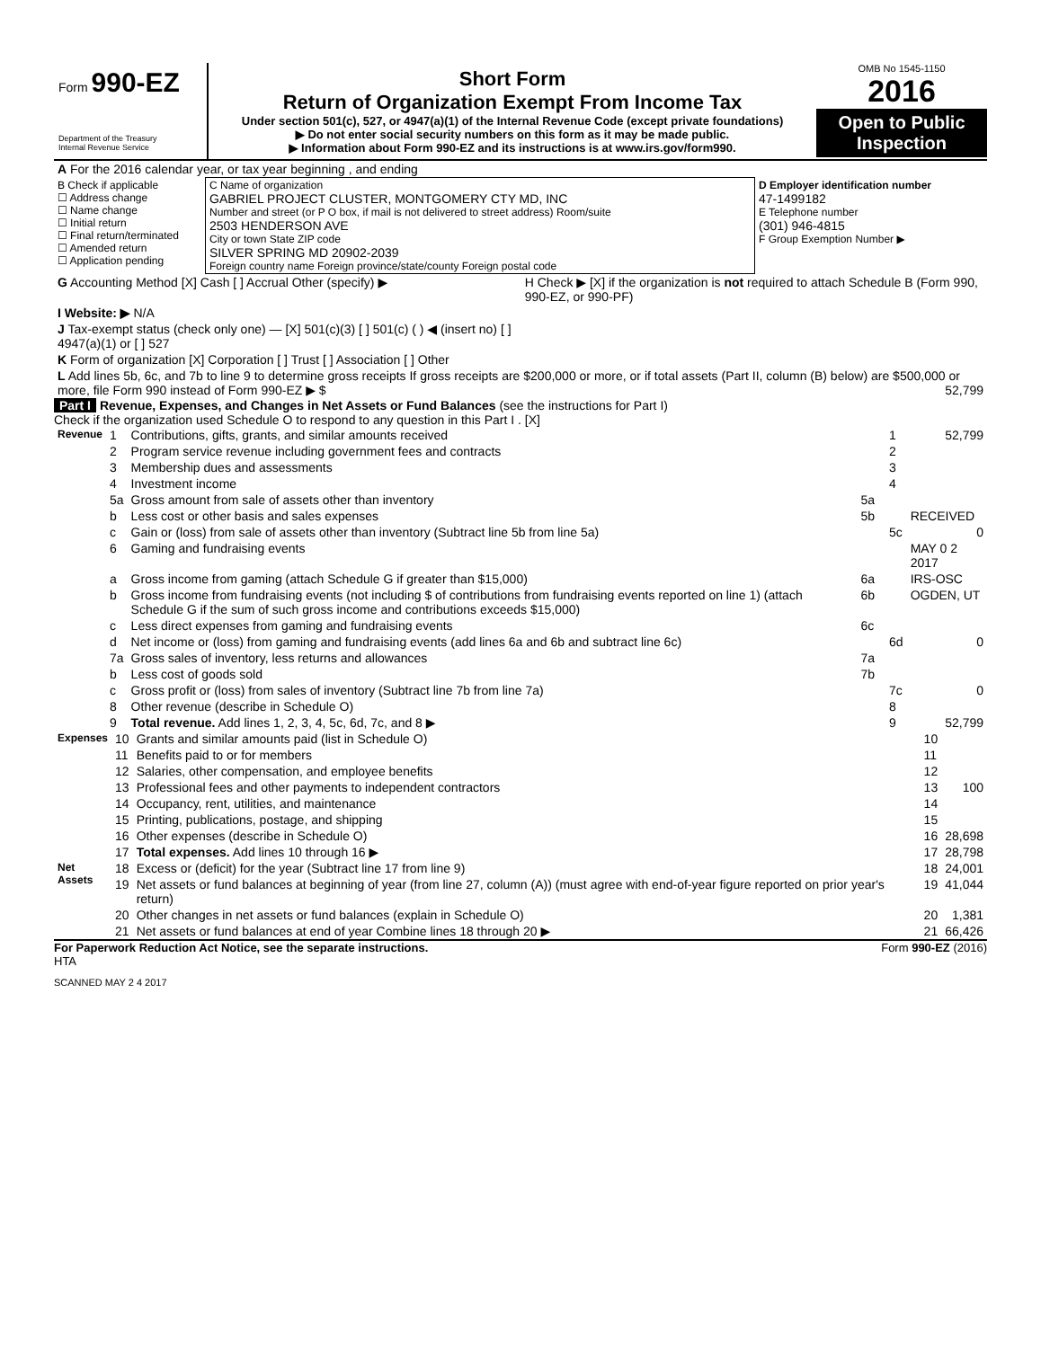Form 990-EZ
Department of the Treasury
Internal Revenue Service
Short Form
Return of Organization Exempt From Income Tax
Under section 501(c), 527, or 4947(a)(1) of the Internal Revenue Code (except private foundations)
▶ Do not enter social security numbers on this form as it may be made public.
▶ Information about Form 990-EZ and its instructions is at www.irs.gov/form990.
OMB No 1545-1150
2016
Open to Public Inspection
| A For the 2016 calendar year, or tax year beginning , and ending |
| B Check if applicable ☐ Address change ☐ Name change ☐ Initial return ☐ Final return/terminated ☐ Amended return ☐ Application pending | C Name of organization GABRIEL PROJECT CLUSTER, MONTGOMERY CTY MD, INC Number and street (or P O box, if mail is not delivered to street address) Room/suite 2503 HENDERSON AVE City or town State ZIP code SILVER SPRING MD 20902-2039 Foreign country name Foreign province/state/county Foreign postal code | D Employer identification number 47-1499182 E Telephone number (301) 946-4815 F Group Exemption Number ▶ |
| G Accounting Method [X] Cash [ ] Accrual Other (specify) ▶ | H Check ▶ [X] if the organization is not required to attach Schedule B (Form 990, 990-EZ, or 990-PF) |
| I Website: ▶ N/A | |
| J Tax-exempt status (check only one) — [X] 501(c)(3) [ ] 501(c) ( ) ◀ (insert no) [ ] 4947(a)(1) or [ ] 527 | |
| K Form of organization [X] Corporation [ ] Trust [ ] Association [ ] Other | |
| L Add lines 5b, 6c, and 7b to line 9 to determine gross receipts If gross receipts are $200,000 or more, or if total assets (Part II, column (B) below) are $500,000 or more, file Form 990 instead of Form 990-EZ ▶ $ 52,799 | |
Part I Revenue, Expenses, and Changes in Net Assets or Fund Balances (see the instructions for Part I)
Check if the organization used Schedule O to respond to any question in this Part I . [X]
| Revenue | 1 | Contributions, gifts, grants, and similar amounts received | | | 1 | 52,799 |
| | 2 | Program service revenue including government fees and contracts | | | 2 | |
| | 3 | Membership dues and assessments | | | 3 | |
| | 4 | Investment income | | | 4 | |
| | 5a | Gross amount from sale of assets other than inventory | 5a | | | |
| | b | Less cost or other basis and sales expenses | 5b | | | RECEIVED |
| | c | Gain or (loss) from sale of assets other than inventory (Subtract line 5b from line 5a) | | | 5c | 0 |
| | 6 | Gaming and fundraising events | | | | MAY 0 2 2017 |
| | a | Gross income from gaming (attach Schedule G if greater than $15,000) | 6a | | | IRS-OSC |
| | b | Gross income from fundraising events (not including $ of contributions from fundraising events reported on line 1) (attach Schedule G if the sum of such gross income and contributions exceeds $15,000) | 6b | | | OGDEN, UT |
| | c | Less direct expenses from gaming and fundraising events | 6c | | | |
| | d | Net income or (loss) from gaming and fundraising events (add lines 6a and 6b and subtract line 6c) | | | 6d | 0 |
| | 7a | Gross sales of inventory, less returns and allowances | 7a | | | |
| | b | Less cost of goods sold | 7b | | | |
| | c | Gross profit or (loss) from sales of inventory (Subtract line 7b from line 7a) | | | 7c | 0 |
| | 8 | Other revenue (describe in Schedule O) | | | 8 | |
| | 9 | Total revenue. Add lines 1, 2, 3, 4, 5c, 6d, 7c, and 8 ▶ | | | 9 | 52,799 |
| Expenses | 10 | Grants and similar amounts paid (list in Schedule O) | 10 | |
| | 11 | Benefits paid to or for members | 11 | |
| | 12 | Salaries, other compensation, and employee benefits | 12 | |
| | 13 | Professional fees and other payments to independent contractors | 13 | 100 |
| | 14 | Occupancy, rent, utilities, and maintenance | 14 | |
| | 15 | Printing, publications, postage, and shipping | 15 | |
| | 16 | Other expenses (describe in Schedule O) | 16 | 28,698 |
| | 17 | Total expenses. Add lines 10 through 16 ▶ | 17 | 28,798 |
| Net Assets | 18 | Excess or (deficit) for the year (Subtract line 17 from line 9) | 18 | 24,001 |
| | 19 | Net assets or fund balances at beginning of year (from line 27, column (A)) (must agree with end-of-year figure reported on prior year's return) | 19 | 41,044 |
| | 20 | Other changes in net assets or fund balances (explain in Schedule O) | 20 | 1,381 |
| | 21 | Net assets or fund balances at end of year Combine lines 18 through 20 ▶ | 21 | 66,426 |
For Paperwork Reduction Act Notice, see the separate instructions. Form 990-EZ (2016)
HTA
SCANNED MAY 2 4 2017